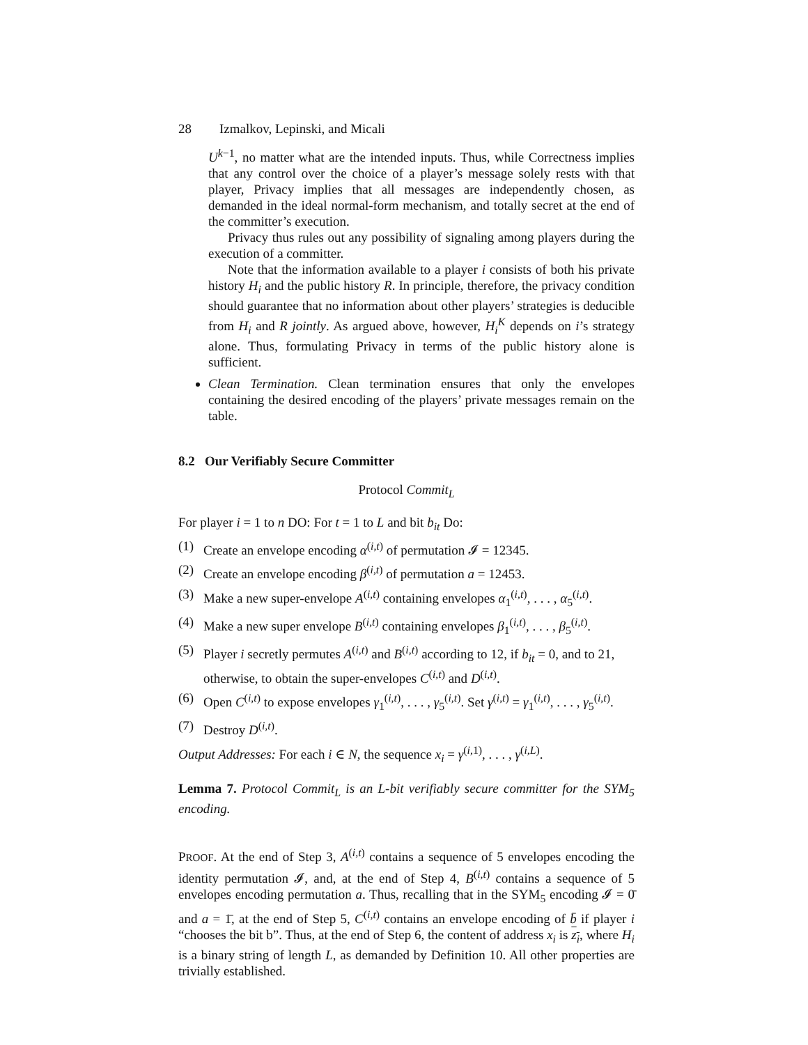28 Izmalkov, Lepinski, and Micali
U<sup>k−1</sup>, no matter what are the intended inputs. Thus, while Correctness implies that any control over the choice of a player’s message solely rests with that player, Privacy implies that all messages are independently chosen, as demanded in the ideal normal-form mechanism, and totally secret at the end of the committer’s execution.
Privacy thus rules out any possibility of signaling among players during the execution of a committer.
Note that the information available to a player i consists of both his private history H<sub>i</sub> and the public history R. In principle, therefore, the privacy condition should guarantee that no information about other players’ strategies is deducible from H<sub>i</sub> and R jointly. As argued above, however, H<sub>i</sub><sup>K</sup> depends on i’s strategy alone. Thus, formulating Privacy in terms of the public history alone is sufficient.
Clean Termination. Clean termination ensures that only the envelopes containing the desired encoding of the players’ private messages remain on the table.
8.2 Our Verifiably Secure Committer
Protocol Commit<sub>L</sub>
For player i = 1 to n DO: For t = 1 to L and bit b<sub>it</sub> Do:
(1) Create an envelope encoding α<sup>(i,t)</sup> of permutation 𝓘 = 12345.
(2) Create an envelope encoding β<sup>(i,t)</sup> of permutation a = 12453.
(3) Make a new super-envelope A<sup>(i,t)</sup> containing envelopes α<sub>1</sub><sup>(i,t)</sup>, . . . , α<sub>5</sub><sup>(i,t)</sup>.
(4) Make a new super envelope B<sup>(i,t)</sup> containing envelopes β<sub>1</sub><sup>(i,t)</sup>, . . . , β<sub>5</sub><sup>(i,t)</sup>.
(5) Player i secretly permutes A<sup>(i,t)</sup> and B<sup>(i,t)</sup> according to 12, if b<sub>it</sub> = 0, and to 21, otherwise, to obtain the super-envelopes C<sup>(i,t)</sup> and D<sup>(i,t)</sup>.
(6) Open C<sup>(i,t)</sup> to expose envelopes γ<sub>1</sub><sup>(i,t)</sup>, . . . , γ<sub>5</sub><sup>(i,t)</sup>. Set γ<sup>(i,t)</sup> = γ<sub>1</sub><sup>(i,t)</sup>, . . . , γ<sub>5</sub><sup>(i,t)</sup>.
(7) Destroy D<sup>(i,t)</sup>.
Output Addresses: For each i ∈ N, the sequence x<sub>i</sub> = γ<sup>(i,1)</sup>, . . . , γ<sup>(i,L)</sup>.
Lemma 7. Protocol Commit<sub>L</sub> is an L-bit verifiably secure committer for the SYM<sub>5</sub> encoding.
PROOF. At the end of Step 3, A<sup>(i,t)</sup> contains a sequence of 5 envelopes encoding the identity permutation 𝓘, and, at the end of Step 4, B<sup>(i,t)</sup> contains a sequence of 5 envelopes encoding permutation a. Thus, recalling that in the SYM<sub>5</sub> encoding 𝓘 = 0̄ and a = 1̄, at the end of Step 5, C<sup>(i,t)</sup> contains an envelope encoding of b̄ if player i “chooses the bit b”. Thus, at the end of Step 6, the content of address x<sub>i</sub> is z<sub>i</sub>, where H<sub>i</sub> is a binary string of length L, as demanded by Definition 10. All other properties are trivially established.